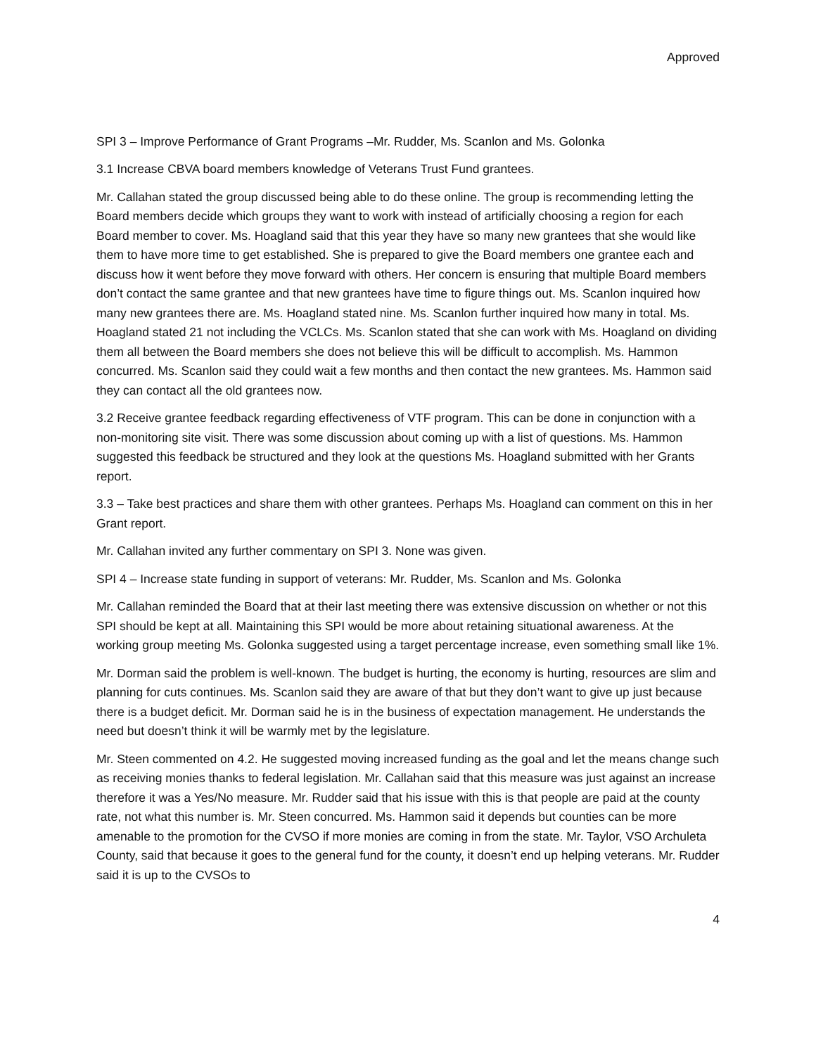Approved
SPI 3 – Improve Performance of Grant Programs –Mr. Rudder, Ms. Scanlon and Ms. Golonka
3.1 Increase CBVA board members knowledge of Veterans Trust Fund grantees.
Mr. Callahan stated the group discussed being able to do these online. The group is recommending letting the Board members decide which groups they want to work with instead of artificially choosing a region for each Board member to cover. Ms. Hoagland said that this year they have so many new grantees that she would like them to have more time to get established. She is prepared to give the Board members one grantee each and discuss how it went before they move forward with others. Her concern is ensuring that multiple Board members don’t contact the same grantee and that new grantees have time to figure things out. Ms. Scanlon inquired how many new grantees there are. Ms. Hoagland stated nine. Ms. Scanlon further inquired how many in total. Ms. Hoagland stated 21 not including the VCLCs. Ms. Scanlon stated that she can work with Ms. Hoagland on dividing them all between the Board members she does not believe this will be difficult to accomplish. Ms. Hammon concurred. Ms. Scanlon said they could wait a few months and then contact the new grantees. Ms. Hammon said they can contact all the old grantees now.
3.2 Receive grantee feedback regarding effectiveness of VTF program. This can be done in conjunction with a non-monitoring site visit. There was some discussion about coming up with a list of questions. Ms. Hammon suggested this feedback be structured and they look at the questions Ms. Hoagland submitted with her Grants report.
3.3 – Take best practices and share them with other grantees. Perhaps Ms. Hoagland can comment on this in her Grant report.
Mr. Callahan invited any further commentary on SPI 3. None was given.
SPI 4 – Increase state funding in support of veterans: Mr. Rudder, Ms. Scanlon and Ms. Golonka
Mr. Callahan reminded the Board that at their last meeting there was extensive discussion on whether or not this SPI should be kept at all. Maintaining this SPI would be more about retaining situational awareness. At the working group meeting Ms. Golonka suggested using a target percentage increase, even something small like 1%.
Mr. Dorman said the problem is well-known. The budget is hurting, the economy is hurting, resources are slim and planning for cuts continues. Ms. Scanlon said they are aware of that but they don’t want to give up just because there is a budget deficit. Mr. Dorman said he is in the business of expectation management. He understands the need but doesn’t think it will be warmly met by the legislature.
Mr. Steen commented on 4.2. He suggested moving increased funding as the goal and let the means change such as receiving monies thanks to federal legislation. Mr. Callahan said that this measure was just against an increase therefore it was a Yes/No measure. Mr. Rudder said that his issue with this is that people are paid at the county rate, not what this number is. Mr. Steen concurred. Ms. Hammon said it depends but counties can be more amenable to the promotion for the CVSO if more monies are coming in from the state. Mr. Taylor, VSO Archuleta County, said that because it goes to the general fund for the county, it doesn’t end up helping veterans. Mr. Rudder said it is up to the CVSOs to
4